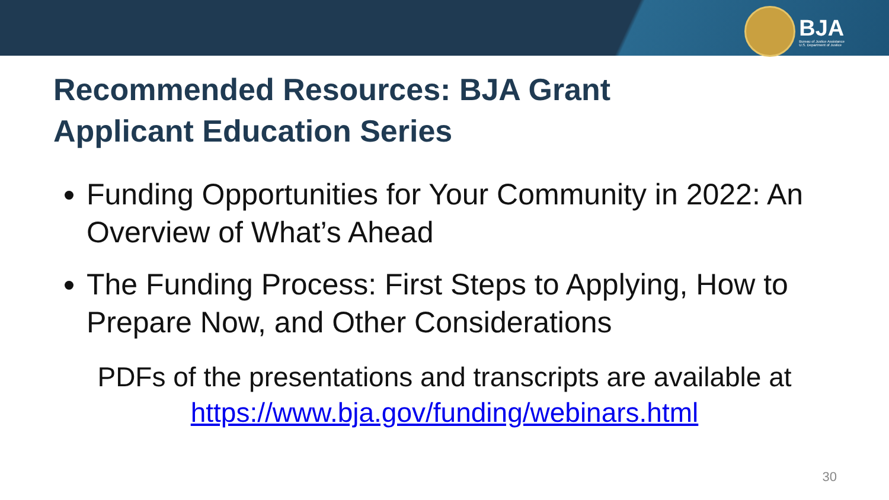BJA
Bureau of Justice Assistance
U.S. Department of Justice
Recommended Resources: BJA Grant
Applicant Education Series
Funding Opportunities for Your Community in 2022: An Overview of What’s Ahead
The Funding Process: First Steps to Applying, How to Prepare Now, and Other Considerations
PDFs of the presentations and transcripts are available at
https://www.bja.gov/funding/webinars.html
30